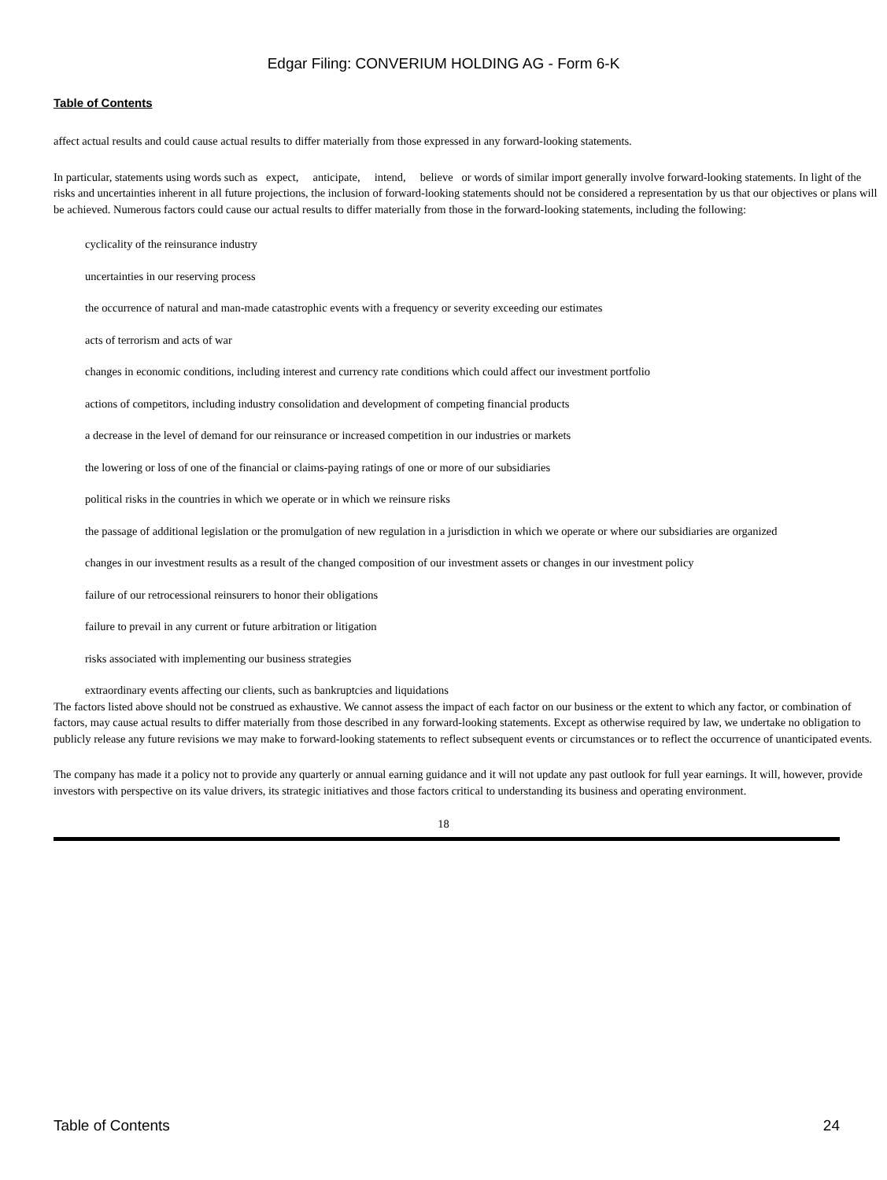Edgar Filing: CONVERIUM HOLDING AG - Form 6-K
Table of Contents
affect actual results and could cause actual results to differ materially from those expressed in any forward-looking statements.
In particular, statements using words such as expect, anticipate, intend, believe or words of similar import generally involve forward-looking statements. In light of the risks and uncertainties inherent in all future projections, the inclusion of forward-looking statements should not be considered a representation by us that our objectives or plans will be achieved. Numerous factors could cause our actual results to differ materially from those in the forward-looking statements, including the following:
cyclicality of the reinsurance industry
uncertainties in our reserving process
the occurrence of natural and man-made catastrophic events with a frequency or severity exceeding our estimates
acts of terrorism and acts of war
changes in economic conditions, including interest and currency rate conditions which could affect our investment portfolio
actions of competitors, including industry consolidation and development of competing financial products
a decrease in the level of demand for our reinsurance or increased competition in our industries or markets
the lowering or loss of one of the financial or claims-paying ratings of one or more of our subsidiaries
political risks in the countries in which we operate or in which we reinsure risks
the passage of additional legislation or the promulgation of new regulation in a jurisdiction in which we operate or where our subsidiaries are organized
changes in our investment results as a result of the changed composition of our investment assets or changes in our investment policy
failure of our retrocessional reinsurers to honor their obligations
failure to prevail in any current or future arbitration or litigation
risks associated with implementing our business strategies
extraordinary events affecting our clients, such as bankruptcies and liquidations
The factors listed above should not be construed as exhaustive. We cannot assess the impact of each factor on our business or the extent to which any factor, or combination of factors, may cause actual results to differ materially from those described in any forward-looking statements. Except as otherwise required by law, we undertake no obligation to publicly release any future revisions we may make to forward-looking statements to reflect subsequent events or circumstances or to reflect the occurrence of unanticipated events.
The company has made it a policy not to provide any quarterly or annual earning guidance and it will not update any past outlook for full year earnings. It will, however, provide investors with perspective on its value drivers, its strategic initiatives and those factors critical to understanding its business and operating environment.
18
Table of Contents 24